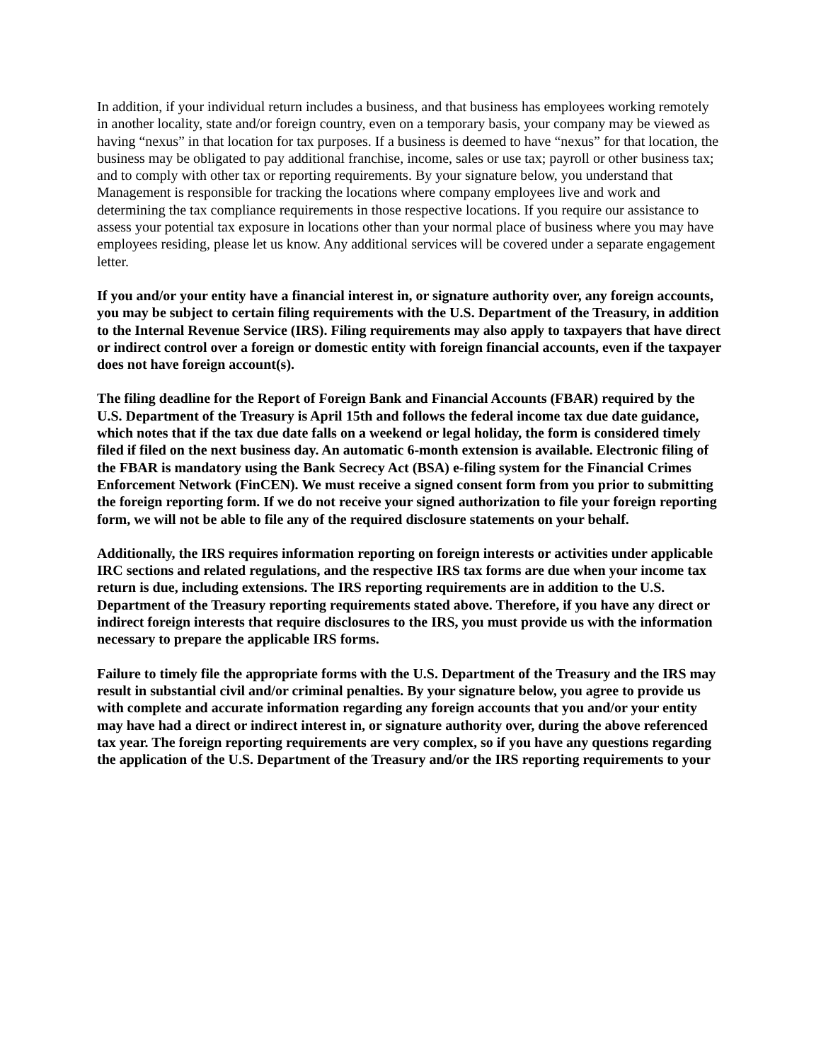In addition, if your individual return includes a business, and that business has employees working remotely in another locality, state and/or foreign country, even on a temporary basis, your company may be viewed as having “nexus” in that location for tax purposes. If a business is deemed to have “nexus” for that location, the business may be obligated to pay additional franchise, income, sales or use tax; payroll or other business tax; and to comply with other tax or reporting requirements. By your signature below, you understand that Management is responsible for tracking the locations where company employees live and work and determining the tax compliance requirements in those respective locations. If you require our assistance to assess your potential tax exposure in locations other than your normal place of business where you may have employees residing, please let us know. Any additional services will be covered under a separate engagement letter.
If you and/or your entity have a financial interest in, or signature authority over, any foreign accounts, you may be subject to certain filing requirements with the U.S. Department of the Treasury, in addition to the Internal Revenue Service (IRS). Filing requirements may also apply to taxpayers that have direct or indirect control over a foreign or domestic entity with foreign financial accounts, even if the taxpayer does not have foreign account(s).
The filing deadline for the Report of Foreign Bank and Financial Accounts (FBAR) required by the U.S. Department of the Treasury is April 15th and follows the federal income tax due date guidance, which notes that if the tax due date falls on a weekend or legal holiday, the form is considered timely filed if filed on the next business day. An automatic 6-month extension is available. Electronic filing of the FBAR is mandatory using the Bank Secrecy Act (BSA) e-filing system for the Financial Crimes Enforcement Network (FinCEN). We must receive a signed consent form from you prior to submitting the foreign reporting form. If we do not receive your signed authorization to file your foreign reporting form, we will not be able to file any of the required disclosure statements on your behalf.
Additionally, the IRS requires information reporting on foreign interests or activities under applicable IRC sections and related regulations, and the respective IRS tax forms are due when your income tax return is due, including extensions. The IRS reporting requirements are in addition to the U.S. Department of the Treasury reporting requirements stated above. Therefore, if you have any direct or indirect foreign interests that require disclosures to the IRS, you must provide us with the information necessary to prepare the applicable IRS forms.
Failure to timely file the appropriate forms with the U.S. Department of the Treasury and the IRS may result in substantial civil and/or criminal penalties. By your signature below, you agree to provide us with complete and accurate information regarding any foreign accounts that you and/or your entity may have had a direct or indirect interest in, or signature authority over, during the above referenced tax year. The foreign reporting requirements are very complex, so if you have any questions regarding the application of the U.S. Department of the Treasury and/or the IRS reporting requirements to your